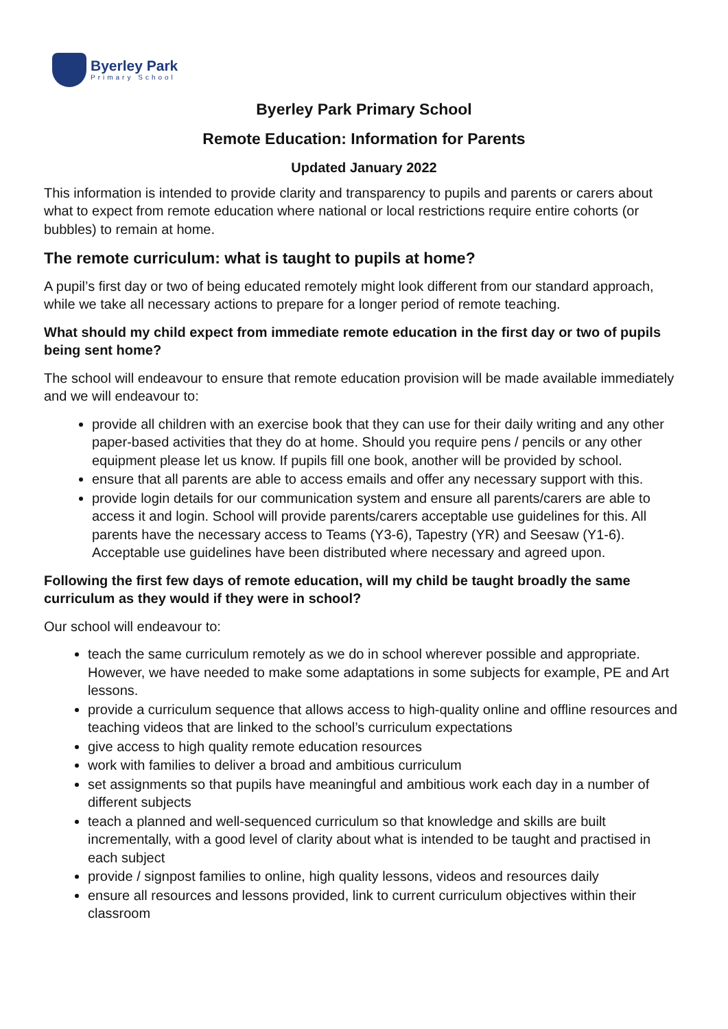Byerley Park
Primary School
Byerley Park Primary School
Remote Education: Information for Parents
Updated January 2022
This information is intended to provide clarity and transparency to pupils and parents or carers about what to expect from remote education where national or local restrictions require entire cohorts (or bubbles) to remain at home.
The remote curriculum: what is taught to pupils at home?
A pupil’s first day or two of being educated remotely might look different from our standard approach, while we take all necessary actions to prepare for a longer period of remote teaching.
What should my child expect from immediate remote education in the first day or two of pupils being sent home?
The school will endeavour to ensure that remote education provision will be made available immediately and we will endeavour to:
provide all children with an exercise book that they can use for their daily writing and any other paper-based activities that they do at home. Should you require pens / pencils or any other equipment please let us know. If pupils fill one book, another will be provided by school.
ensure that all parents are able to access emails and offer any necessary support with this.
provide login details for our communication system and ensure all parents/carers are able to access it and login. School will provide parents/carers acceptable use guidelines for this. All parents have the necessary access to Teams (Y3-6), Tapestry (YR) and Seesaw (Y1-6). Acceptable use guidelines have been distributed where necessary and agreed upon.
Following the first few days of remote education, will my child be taught broadly the same curriculum as they would if they were in school?
Our school will endeavour to:
teach the same curriculum remotely as we do in school wherever possible and appropriate. However, we have needed to make some adaptations in some subjects for example, PE and Art lessons.
provide a curriculum sequence that allows access to high-quality online and offline resources and teaching videos that are linked to the school’s curriculum expectations
give access to high quality remote education resources
work with families to deliver a broad and ambitious curriculum
set assignments so that pupils have meaningful and ambitious work each day in a number of different subjects
teach a planned and well-sequenced curriculum so that knowledge and skills are built incrementally, with a good level of clarity about what is intended to be taught and practised in each subject
provide / signpost families to online, high quality lessons, videos and resources daily
ensure all resources and lessons provided, link to current curriculum objectives within their classroom